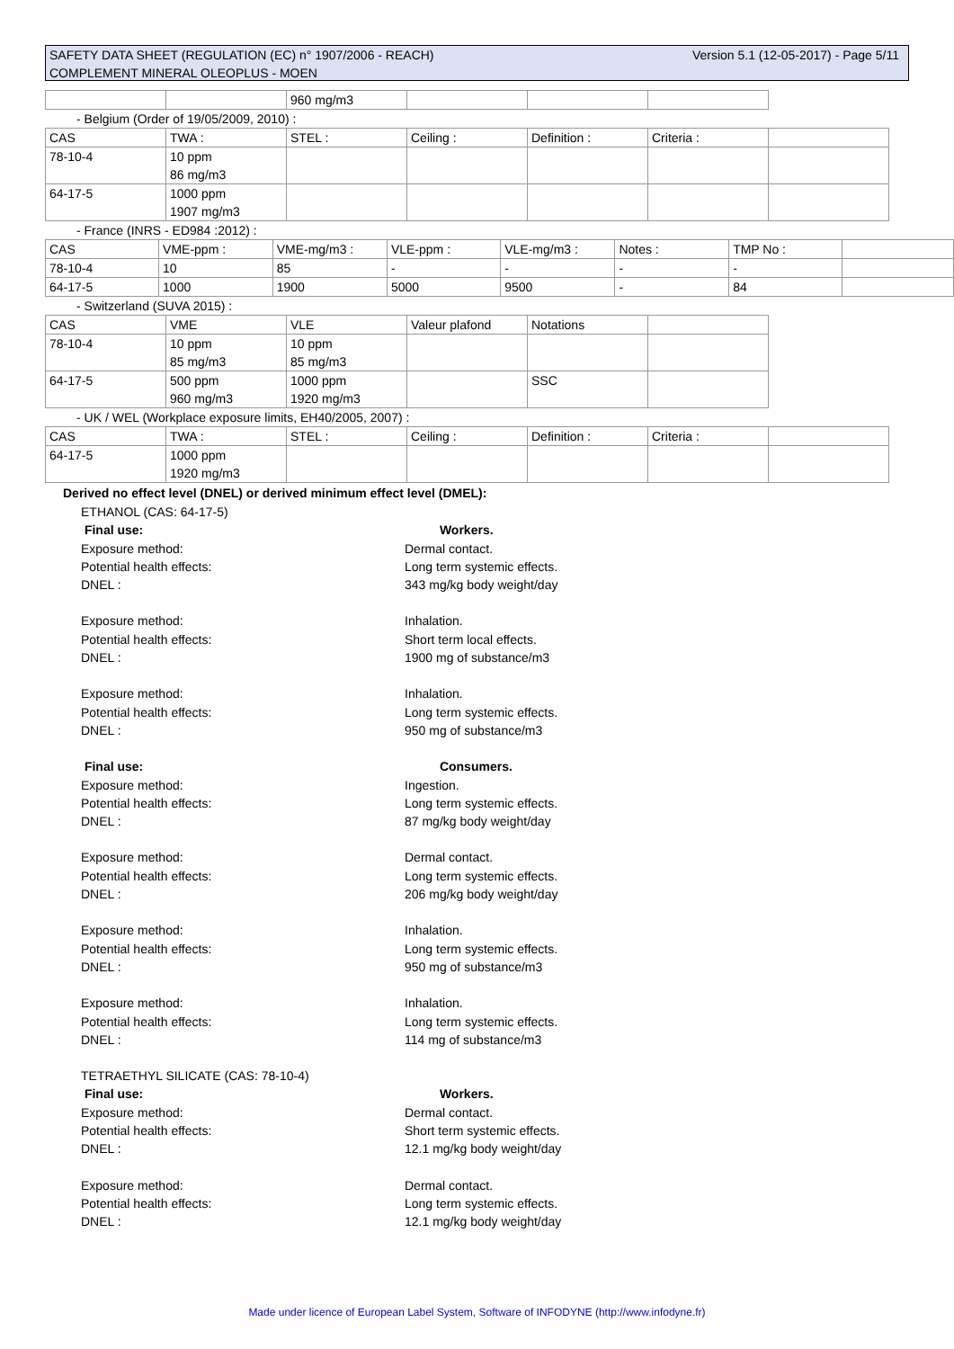Version 5.1 (12-05-2017) - Page 5/11 SAFETY DATA SHEET (REGULATION (EC) n° 1907/2006 - REACH)
COMPLEMENT MINERAL OLEOPLUS - MOEN
| | | 960 mg/m3 | | | |
- Belgium (Order of 19/05/2009, 2010) :
| CAS | TWA : | STEL : | Ceiling : | Definition : | Criteria : | |
| 78-10-4 | 10 ppm 86 mg/m3 | | | | | |
| 64-17-5 | 1000 ppm 1907 mg/m3 | | | | | |
- France (INRS - ED984 :2012) :
| CAS | VME-ppm : | VME-mg/m3 : | VLE-ppm : | VLE-mg/m3 : | Notes : | TMP No : | |
| 78-10-4 | 10 | 85 | - | - | - | - | |
| 64-17-5 | 1000 | 1900 | 5000 | 9500 | - | 84 | |
- Switzerland (SUVA 2015) :
| CAS | VME | VLE | Valeur plafond | Notations | |
| 78-10-4 | 10 ppm 85 mg/m3 | 10 ppm 85 mg/m3 | | | |
| 64-17-5 | 500 ppm 960 mg/m3 | 1000 ppm 1920 mg/m3 | | SSC | |
- UK / WEL (Workplace exposure limits, EH40/2005, 2007) :
| CAS | TWA : | STEL : | Ceiling : | Definition : | Criteria : | |
| 64-17-5 | 1000 ppm 1920 mg/m3 | | | | | |
Derived no effect level (DNEL) or derived minimum effect level (DMEL):
ETHANOL (CAS: 64-17-5)
Final use: Workers.
Exposure method: Dermal contact.
Potential health effects: Long term systemic effects.
DNEL : 343 mg/kg body weight/day
Exposure method: Inhalation.
Potential health effects: Short term local effects.
DNEL : 1900 mg of substance/m3
Exposure method: Inhalation.
Potential health effects: Long term systemic effects.
DNEL : 950 mg of substance/m3
Final use: Consumers.
Exposure method: Ingestion.
Potential health effects: Long term systemic effects.
DNEL : 87 mg/kg body weight/day
Exposure method: Dermal contact.
Potential health effects: Long term systemic effects.
DNEL : 206 mg/kg body weight/day
Exposure method: Inhalation.
Potential health effects: Long term systemic effects.
DNEL : 950 mg of substance/m3
Exposure method: Inhalation.
Potential health effects: Long term systemic effects.
DNEL : 114 mg of substance/m3
TETRAETHYL SILICATE (CAS: 78-10-4)
Final use: Workers.
Exposure method: Dermal contact.
Potential health effects: Short term systemic effects.
DNEL : 12.1 mg/kg body weight/day
Exposure method: Dermal contact.
Potential health effects: Long term systemic effects.
DNEL : 12.1 mg/kg body weight/day
Made under licence of European Label System, Software of INFODYNE (http://www.infodyne.fr)